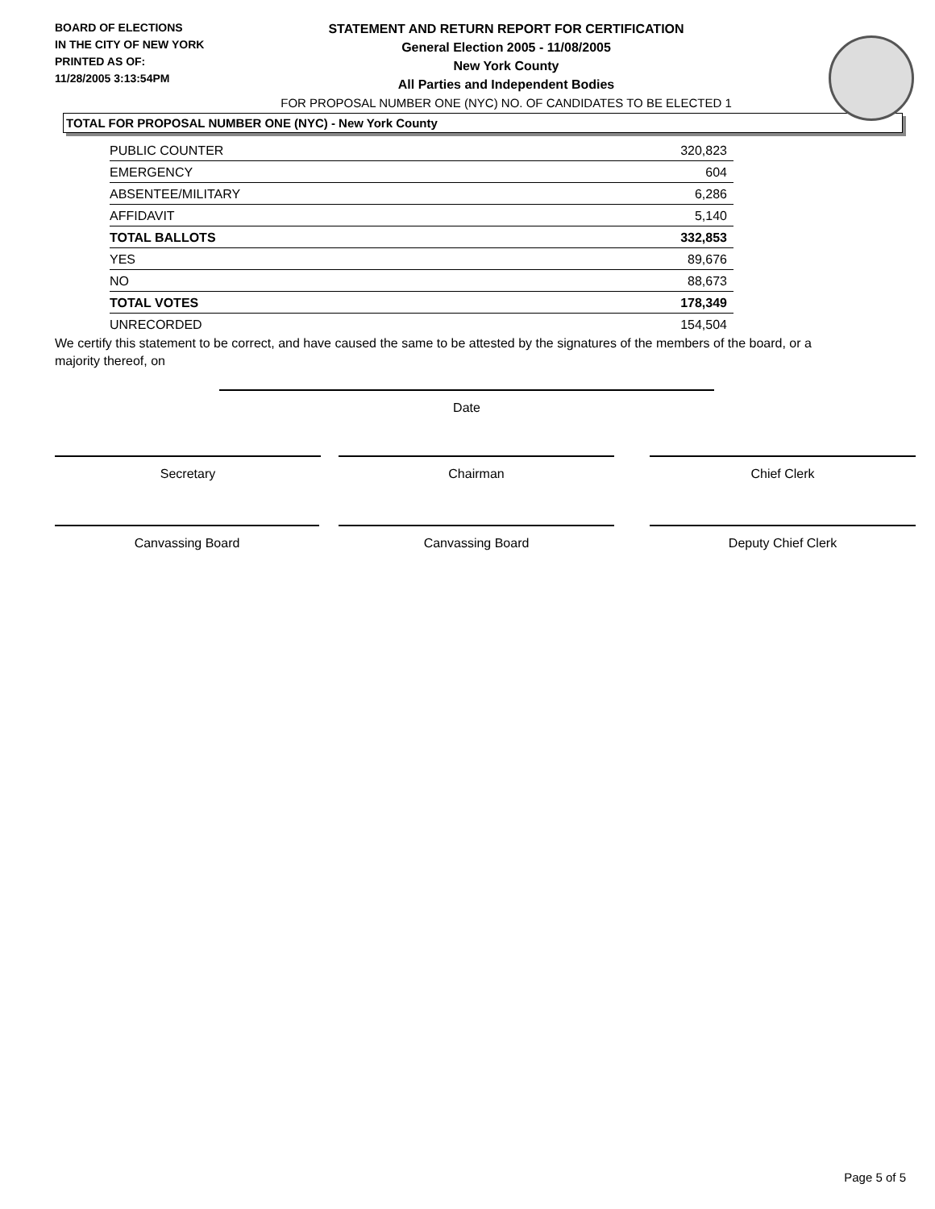BOARD OF ELECTIONS
IN THE CITY OF NEW YORK
PRINTED AS OF:
11/28/2005 3:13:54PM
STATEMENT AND RETURN REPORT FOR CERTIFICATION
General Election 2005 - 11/08/2005
New York County
All Parties and Independent Bodies
FOR PROPOSAL NUMBER ONE (NYC) NO. OF CANDIDATES TO BE ELECTED 1
TOTAL FOR PROPOSAL NUMBER ONE (NYC) - New York County
| PUBLIC COUNTER | 320,823 |
| EMERGENCY | 604 |
| ABSENTEE/MILITARY | 6,286 |
| AFFIDAVIT | 5,140 |
| TOTAL BALLOTS | 332,853 |
| YES | 89,676 |
| NO | 88,673 |
| TOTAL VOTES | 178,349 |
| UNRECORDED | 154,504 |
We certify this statement to be correct, and have caused the same to be attested by the signatures of the members of the board, or a majority thereof, on
Date
Secretary Chairman Chief Clerk
Canvassing Board Canvassing Board Deputy Chief Clerk
Page 5 of 5